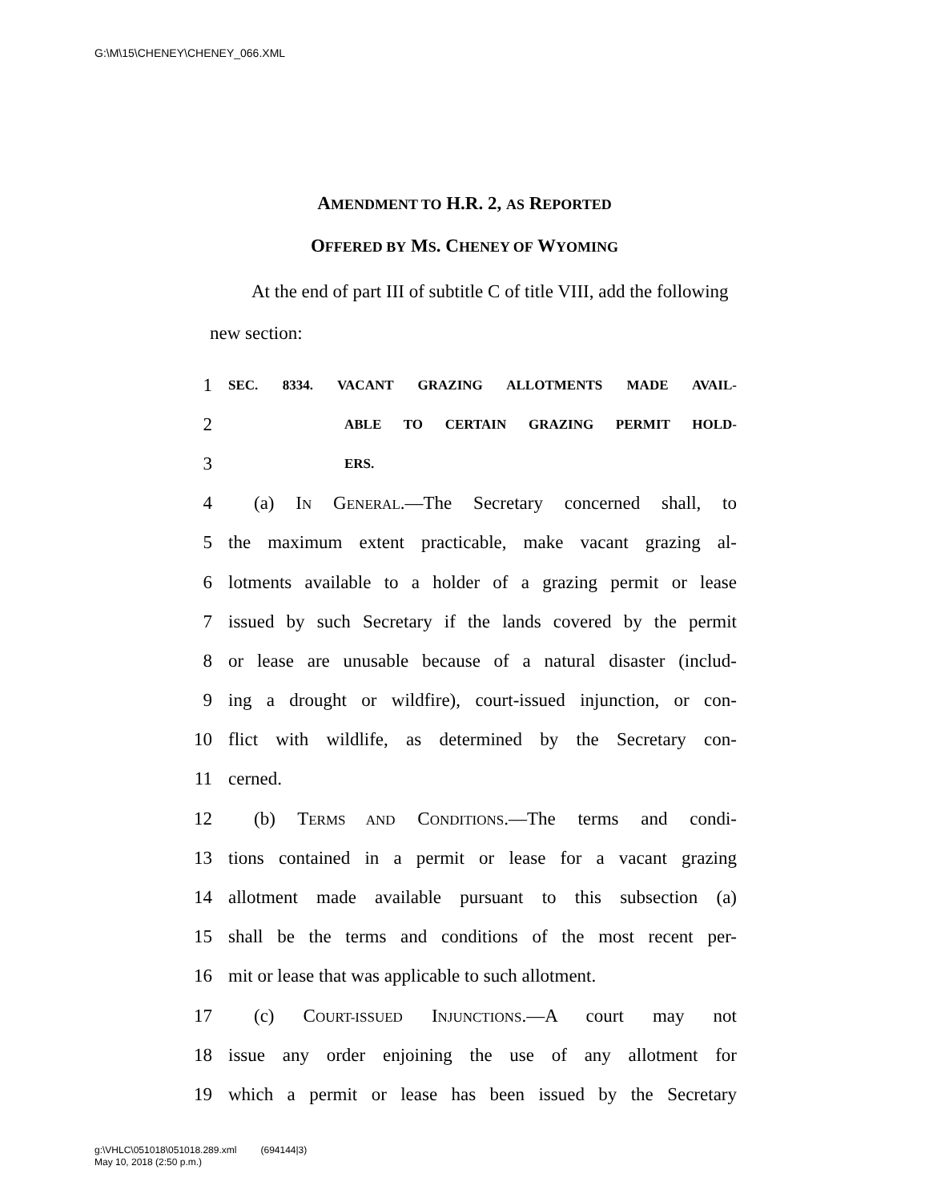G:\M\15\CHENEY\CHENEY_066.XML
AMENDMENT TO H.R. 2, AS REPORTED
OFFERED BY MS. CHENEY OF WYOMING
At the end of part III of subtitle C of title VIII, add the following new section:
1 SEC. 8334. VACANT GRAZING ALLOTMENTS MADE AVAIL-
2 ABLE TO CERTAIN GRAZING PERMIT HOLD-
3 ERS.
4 (a) IN GENERAL.—The Secretary concerned shall, to
5 the maximum extent practicable, make vacant grazing al-
6 lotments available to a holder of a grazing permit or lease
7 issued by such Secretary if the lands covered by the permit
8 or lease are unusable because of a natural disaster (includ-
9 ing a drought or wildfire), court-issued injunction, or con-
10 flict with wildlife, as determined by the Secretary con-
11 cerned.
12 (b) TERMS AND CONDITIONS.—The terms and condi-
13 tions contained in a permit or lease for a vacant grazing
14 allotment made available pursuant to this subsection (a)
15 shall be the terms and conditions of the most recent per-
16 mit or lease that was applicable to such allotment.
17 (c) COURT-ISSUED INJUNCTIONS.—A court may not
18 issue any order enjoining the use of any allotment for
19 which a permit or lease has been issued by the Secretary
g:\VHLC\051018\051018.289.xml (694144|3)
May 10, 2018 (2:50 p.m.)